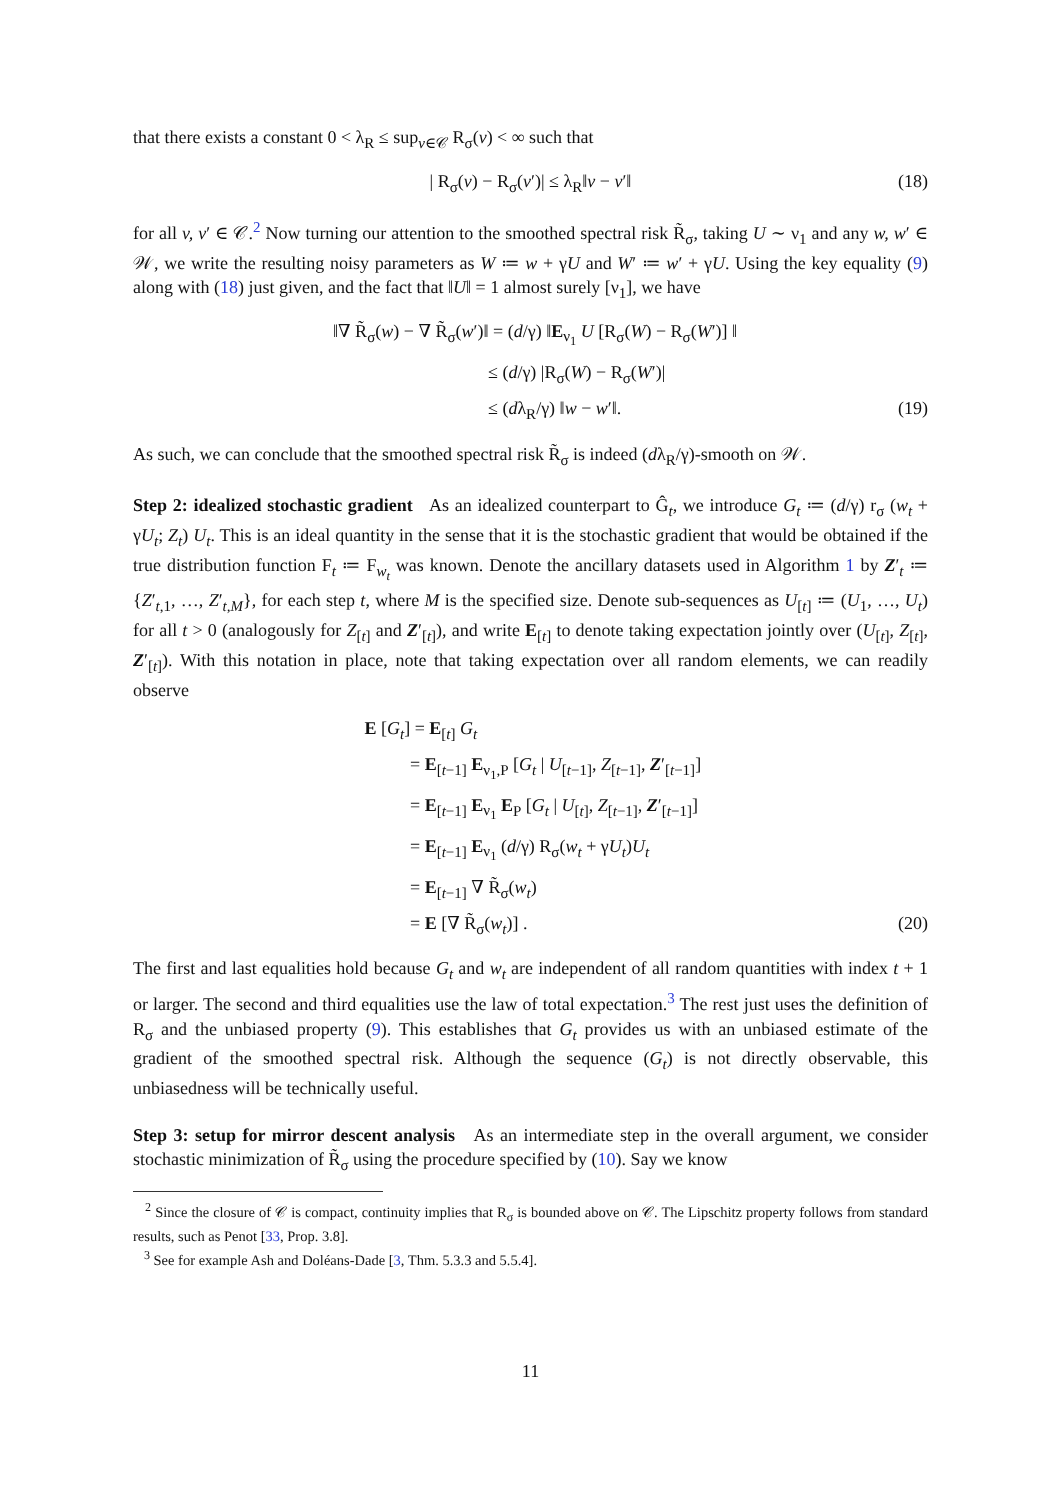that there exists a constant 0 < λ<sub>R</sub> ≤ sup<sub>v∈𝒞</sub> R<sub>σ</sub>(v) < ∞ such that
| R<sub>σ</sub>(v) − R<sub>σ</sub>(v′)| ≤ λ<sub>R</sub>‖v − v′‖ (18)
for all v, v′ ∈ 𝒞.<sup>2</sup> Now turning our attention to the smoothed spectral risk R̃<sub>σ</sub>, taking U ∼ ν<sub>1</sub> and any w, w′ ∈ 𝒲, we write the resulting noisy parameters as W ≔ w + γU and W′ ≔ w′ + γU. Using the key equality (9) along with (18) just given, and the fact that ‖U‖ = 1 almost surely [ν<sub>1</sub>], we have
‖∇ R̃<sub>σ</sub>(w) − ∇ R̃<sub>σ</sub>(w′)‖ = (d/γ) ‖E<sub>ν<sub>1</sub></sub> U [R<sub>σ</sub>(W) − R<sub>σ</sub>(W′)] ‖
≤ (d/γ) |R<sub>σ</sub>(W) − R<sub>σ</sub>(W′)|
≤ (dλ<sub>R</sub>/γ) ‖w − w′‖. (19)
As such, we can conclude that the smoothed spectral risk R̃<sub>σ</sub> is indeed (dλ<sub>R</sub>/γ)-smooth on 𝒲.
Step 2: idealized stochastic gradient As an idealized counterpart to Ĝ<sub>t</sub>, we introduce G<sub>t</sub> ≔ (d/γ) r<sub>σ</sub> (w<sub>t</sub> + γU<sub>t</sub>; Z<sub>t</sub>) U<sub>t</sub>. This is an ideal quantity in the sense that it is the stochastic gradient that would be obtained if the true distribution function F<sub>t</sub> ≔ F<sub>w<sub>t</sub></sub> was known. Denote the ancillary datasets used in Algorithm 1 by Z′<sub>t</sub> ≔ {Z′<sub>t,1</sub>, …, Z′<sub>t,M</sub>}, for each step t, where M is the specified size. Denote sub-sequences as U<sub>[t]</sub> ≔ (U<sub>1</sub>, …, U<sub>t</sub>) for all t > 0 (analogously for Z<sub>[t]</sub> and Z′<sub>[t]</sub>), and write E<sub>[t]</sub> to denote taking expectation jointly over (U<sub>[t]</sub>, Z<sub>[t]</sub>, Z′<sub>[t]</sub>). With this notation in place, note that taking expectation over all random elements, we can readily observe
E [G<sub>t</sub>] = E<sub>[t]</sub> G<sub>t</sub>
= E<sub>[t−1]</sub> E<sub>ν<sub>1</sub>,P</sub> [G<sub>t</sub> | U<sub>[t−1]</sub>, Z<sub>[t−1]</sub>, Z′<sub>[t−1]</sub>]
= E<sub>[t−1]</sub> E<sub>ν<sub>1</sub></sub> E<sub>P</sub> [G<sub>t</sub> | U<sub>[t]</sub>, Z<sub>[t−1]</sub>, Z′<sub>[t−1]</sub>]
= E<sub>[t−1]</sub> E<sub>ν<sub>1</sub></sub> (d/γ) R<sub>σ</sub>(w<sub>t</sub> + γU<sub>t</sub>)U<sub>t</sub>
= E<sub>[t−1]</sub> ∇ R̃<sub>σ</sub>(w<sub>t</sub>)
= E [∇ R̃<sub>σ</sub>(w<sub>t</sub>)] . (20)
The first and last equalities hold because G<sub>t</sub> and w<sub>t</sub> are independent of all random quantities with index t + 1 or larger. The second and third equalities use the law of total expectation.<sup>3</sup> The rest just uses the definition of R<sub>σ</sub> and the unbiased property (9). This establishes that G<sub>t</sub> provides us with an unbiased estimate of the gradient of the smoothed spectral risk. Although the sequence (G<sub>t</sub>) is not directly observable, this unbiasedness will be technically useful.
Step 3: setup for mirror descent analysis As an intermediate step in the overall argument, we consider stochastic minimization of R̃<sub>σ</sub> using the procedure specified by (10). Say we know
<sup>2</sup> Since the closure of 𝒞 is compact, continuity implies that R<sub>σ</sub> is bounded above on 𝒞. The Lipschitz property follows from standard results, such as Penot [33, Prop. 3.8].
<sup>3</sup> See for example Ash and Doléans-Dade [3, Thm. 5.3.3 and 5.5.4].
11